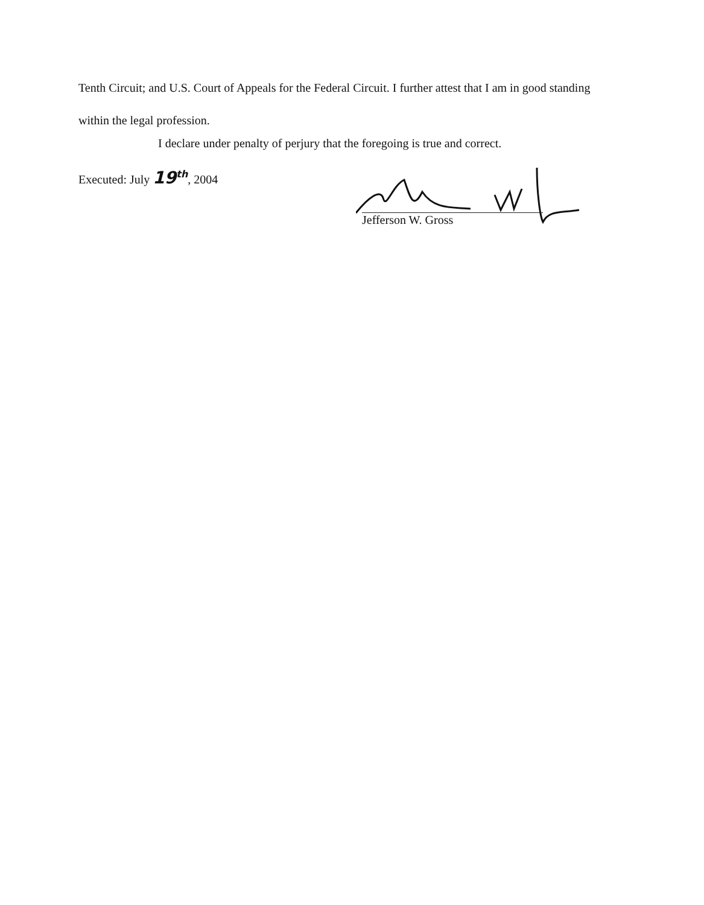Tenth Circuit; and U.S. Court of Appeals for the Federal Circuit. I further attest that I am in good standing within the legal profession.
I declare under penalty of perjury that the foregoing is true and correct.
Executed: July 19<sup>th</sup>, 2004
Jefferson W. Gross